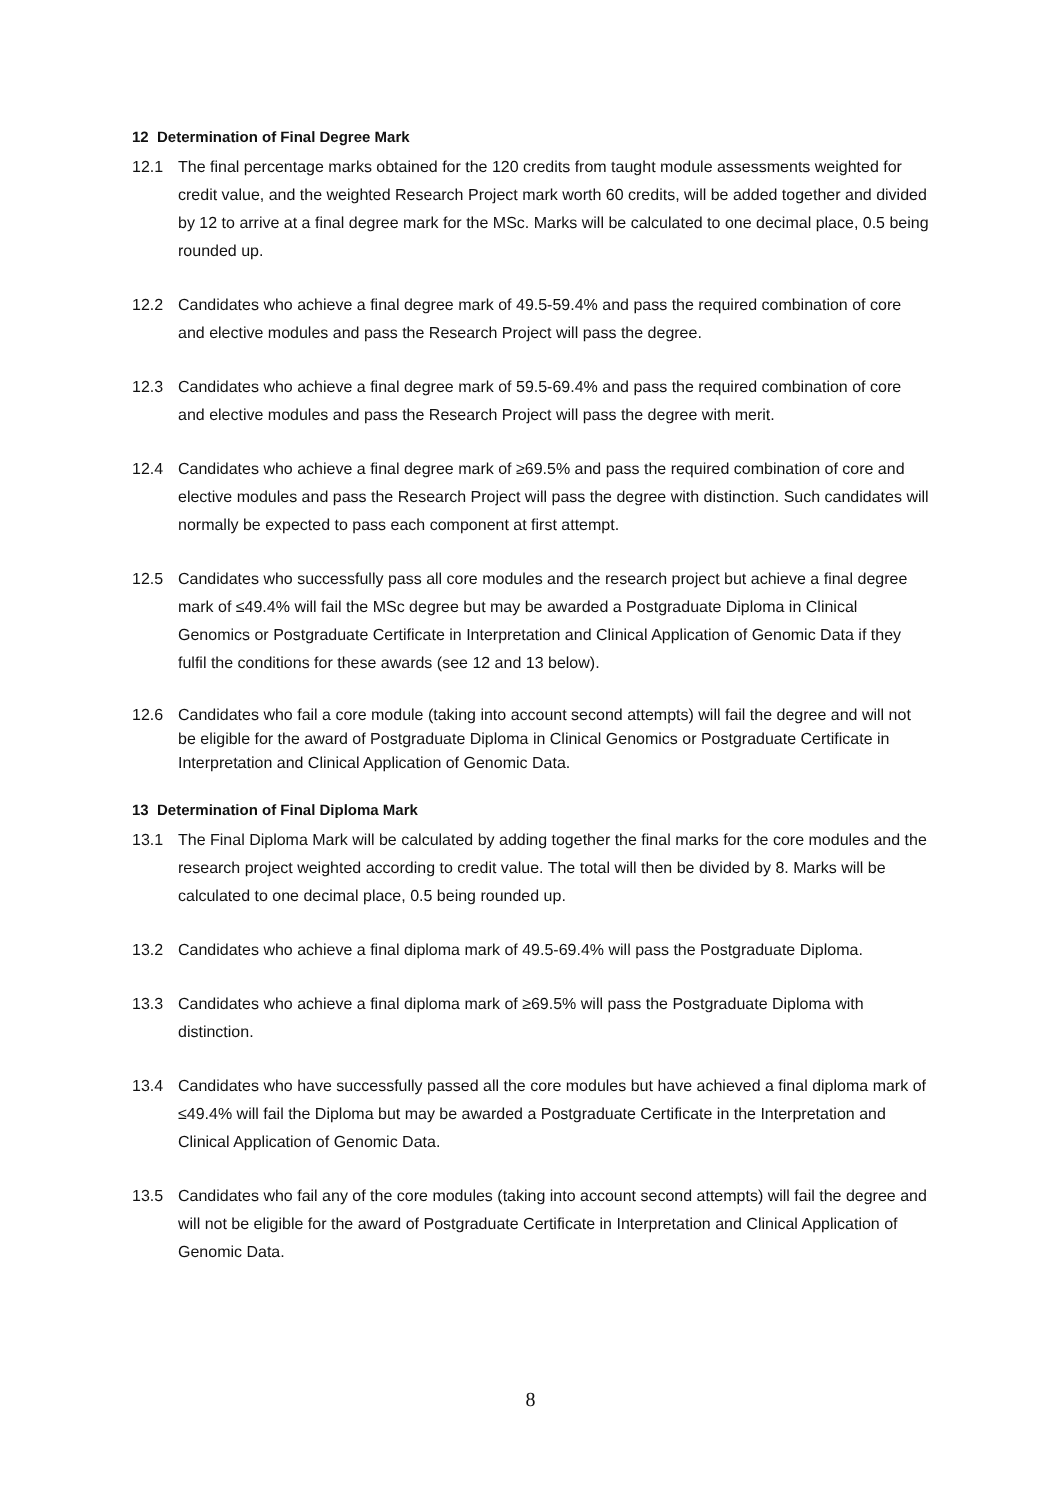12 Determination of Final Degree Mark
12.1 The final percentage marks obtained for the 120 credits from taught module assessments weighted for credit value, and the weighted Research Project mark worth 60 credits, will be added together and divided by 12 to arrive at a final degree mark for the MSc. Marks will be calculated to one decimal place, 0.5 being rounded up.
12.2 Candidates who achieve a final degree mark of 49.5-59.4% and pass the required combination of core and elective modules and pass the Research Project will pass the degree.
12.3 Candidates who achieve a final degree mark of 59.5-69.4% and pass the required combination of core and elective modules and pass the Research Project will pass the degree with merit.
12.4 Candidates who achieve a final degree mark of ≥69.5% and pass the required combination of core and elective modules and pass the Research Project will pass the degree with distinction. Such candidates will normally be expected to pass each component at first attempt.
12.5 Candidates who successfully pass all core modules and the research project but achieve a final degree mark of ≤49.4% will fail the MSc degree but may be awarded a Postgraduate Diploma in Clinical Genomics or Postgraduate Certificate in Interpretation and Clinical Application of Genomic Data if they fulfil the conditions for these awards (see 12 and 13 below).
12.6 Candidates who fail a core module (taking into account second attempts) will fail the degree and will not be eligible for the award of Postgraduate Diploma in Clinical Genomics or Postgraduate Certificate in Interpretation and Clinical Application of Genomic Data.
13 Determination of Final Diploma Mark
13.1 The Final Diploma Mark will be calculated by adding together the final marks for the core modules and the research project weighted according to credit value. The total will then be divided by 8. Marks will be calculated to one decimal place, 0.5 being rounded up.
13.2 Candidates who achieve a final diploma mark of 49.5-69.4% will pass the Postgraduate Diploma.
13.3 Candidates who achieve a final diploma mark of ≥69.5% will pass the Postgraduate Diploma with distinction.
13.4 Candidates who have successfully passed all the core modules but have achieved a final diploma mark of ≤49.4% will fail the Diploma but may be awarded a Postgraduate Certificate in the Interpretation and Clinical Application of Genomic Data.
13.5 Candidates who fail any of the core modules (taking into account second attempts) will fail the degree and will not be eligible for the award of Postgraduate Certificate in Interpretation and Clinical Application of Genomic Data.
8